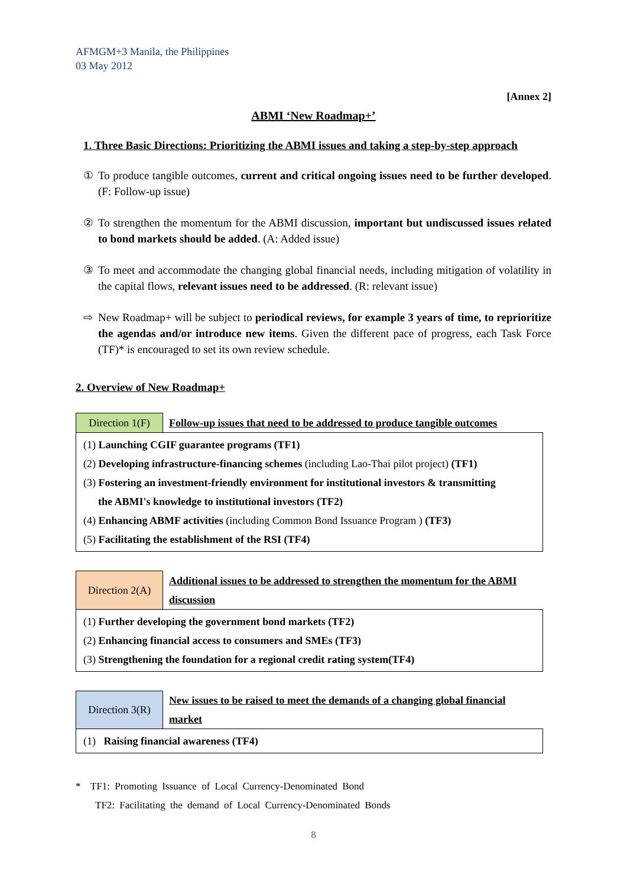AFMGM+3 Manila, the Philippines
03 May 2012
[Annex 2]
ABMI ‘New Roadmap+’
1. Three Basic Directions: Prioritizing the ABMI issues and taking a step-by-step approach
① To produce tangible outcomes, current and critical ongoing issues need to be further developed. (F: Follow-up issue)
② To strengthen the momentum for the ABMI discussion, important but undiscussed issues related to bond markets should be added. (A: Added issue)
③ To meet and accommodate the changing global financial needs, including mitigation of volatility in the capital flows, relevant issues need to be addressed. (R: relevant issue)
⇨ New Roadmap+ will be subject to periodical reviews, for example 3 years of time, to reprioritize the agendas and/or introduce new items. Given the different pace of progress, each Task Force (TF)* is encouraged to set its own review schedule.
2. Overview of New Roadmap+
| Direction 1(F) | Follow-up issues that need to be addressed to produce tangible outcomes |
| (1) Launching CGIF guarantee programs (TF1) (2) Developing infrastructure-financing schemes (including Lao-Thai pilot project) (TF1) (3) Fostering an investment-friendly environment for institutional investors & transmitting the ABMI's knowledge to institutional investors (TF2) (4) Enhancing ABMF activities (including Common Bond Issuance Program ) (TF3) (5) Facilitating the establishment of the RSI (TF4) | |
| Direction 2(A) | Additional issues to be addressed to strengthen the momentum for the ABMI discussion |
| (1) Further developing the government bond markets (TF2) (2) Enhancing financial access to consumers and SMEs (TF3) (3) Strengthening the foundation for a regional credit rating system(TF4) | |
| Direction 3(R) | New issues to be raised to meet the demands of a changing global financial market |
| (1) Raising financial awareness (TF4) | |
* TF1: Promoting Issuance of Local Currency-Denominated Bond
TF2: Facilitating the demand of Local Currency-Denominated Bonds
8